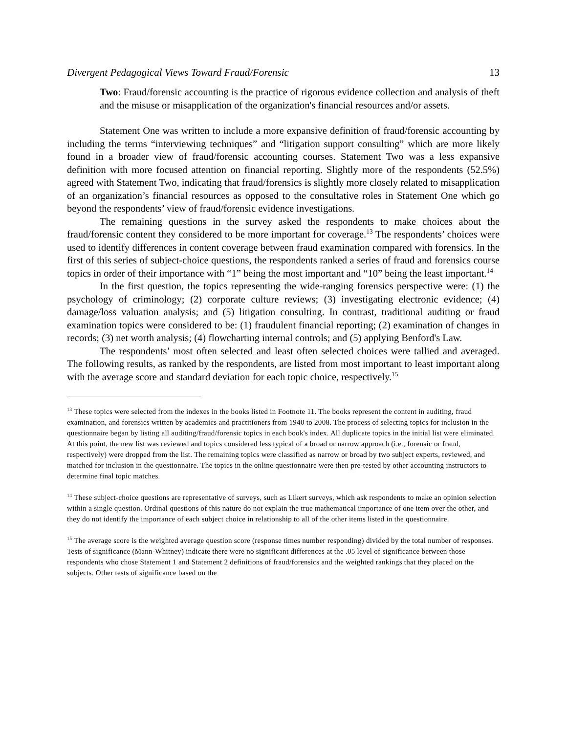Divergent Pedagogical Views Toward Fraud/Forensic 13
Two: Fraud/forensic accounting is the practice of rigorous evidence collection and analysis of theft and the misuse or misapplication of the organization's financial resources and/or assets.
Statement One was written to include a more expansive definition of fraud/forensic accounting by including the terms “interviewing techniques” and “litigation support consulting” which are more likely found in a broader view of fraud/forensic accounting courses. Statement Two was a less expansive definition with more focused attention on financial reporting. Slightly more of the respondents (52.5%) agreed with Statement Two, indicating that fraud/forensics is slightly more closely related to misapplication of an organization’s financial resources as opposed to the consultative roles in Statement One which go beyond the respondents’ view of fraud/forensic evidence investigations.
The remaining questions in the survey asked the respondents to make choices about the fraud/forensic content they considered to be more important for coverage.<sup>13</sup> The respondents’ choices were used to identify differences in content coverage between fraud examination compared with forensics. In the first of this series of subject-choice questions, the respondents ranked a series of fraud and forensics course topics in order of their importance with “1” being the most important and “10” being the least important.<sup>14</sup>
In the first question, the topics representing the wide-ranging forensics perspective were: (1) the psychology of criminology; (2) corporate culture reviews; (3) investigating electronic evidence; (4) damage/loss valuation analysis; and (5) litigation consulting. In contrast, traditional auditing or fraud examination topics were considered to be: (1) fraudulent financial reporting; (2) examination of changes in records; (3) net worth analysis; (4) flowcharting internal controls; and (5) applying Benford's Law.
The respondents’ most often selected and least often selected choices were tallied and averaged. The following results, as ranked by the respondents, are listed from most important to least important along with the average score and standard deviation for each topic choice, respectively.<sup>15</sup>
<sup>13</sup> These topics were selected from the indexes in the books listed in Footnote 11. The books represent the content in auditing, fraud examination, and forensics written by academics and practitioners from 1940 to 2008. The process of selecting topics for inclusion in the questionnaire began by listing all auditing/fraud/forensic topics in each book's index. All duplicate topics in the initial list were eliminated. At this point, the new list was reviewed and topics considered less typical of a broad or narrow approach (i.e., forensic or fraud, respectively) were dropped from the list. The remaining topics were classified as narrow or broad by two subject experts, reviewed, and matched for inclusion in the questionnaire. The topics in the online questionnaire were then pre-tested by other accounting instructors to determine final topic matches.
<sup>14</sup> These subject-choice questions are representative of surveys, such as Likert surveys, which ask respondents to make an opinion selection within a single question. Ordinal questions of this nature do not explain the true mathematical importance of one item over the other, and they do not identify the importance of each subject choice in relationship to all of the other items listed in the questionnaire.
<sup>15</sup> The average score is the weighted average question score (response times number responding) divided by the total number of responses. Tests of significance (Mann-Whitney) indicate there were no significant differences at the .05 level of significance between those respondents who chose Statement 1 and Statement 2 definitions of fraud/forensics and the weighted rankings that they placed on the subjects. Other tests of significance based on the